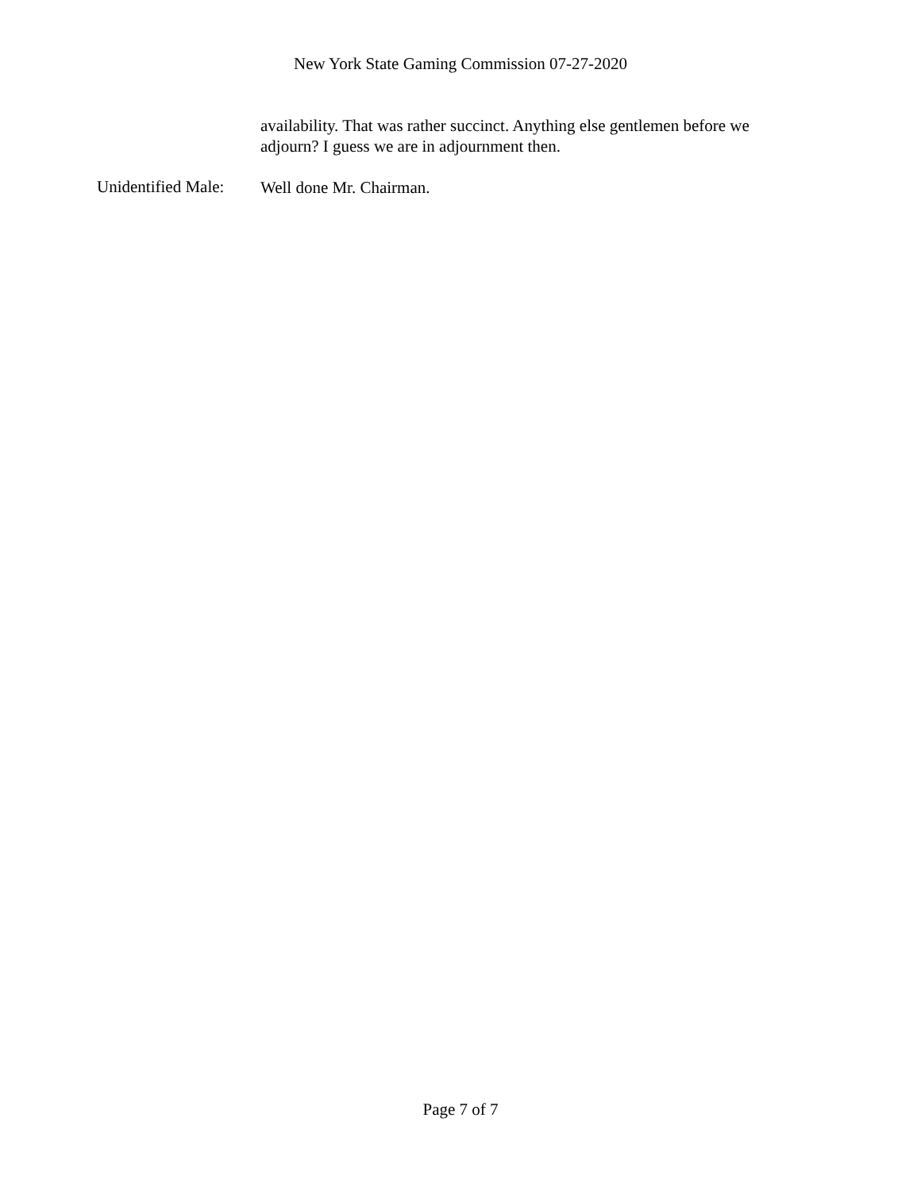New York State Gaming Commission 07-27-2020
availability. That was rather succinct. Anything else gentlemen before we adjourn? I guess we are in adjournment then.
Unidentified Male:
Well done Mr. Chairman.
Page 7 of 7